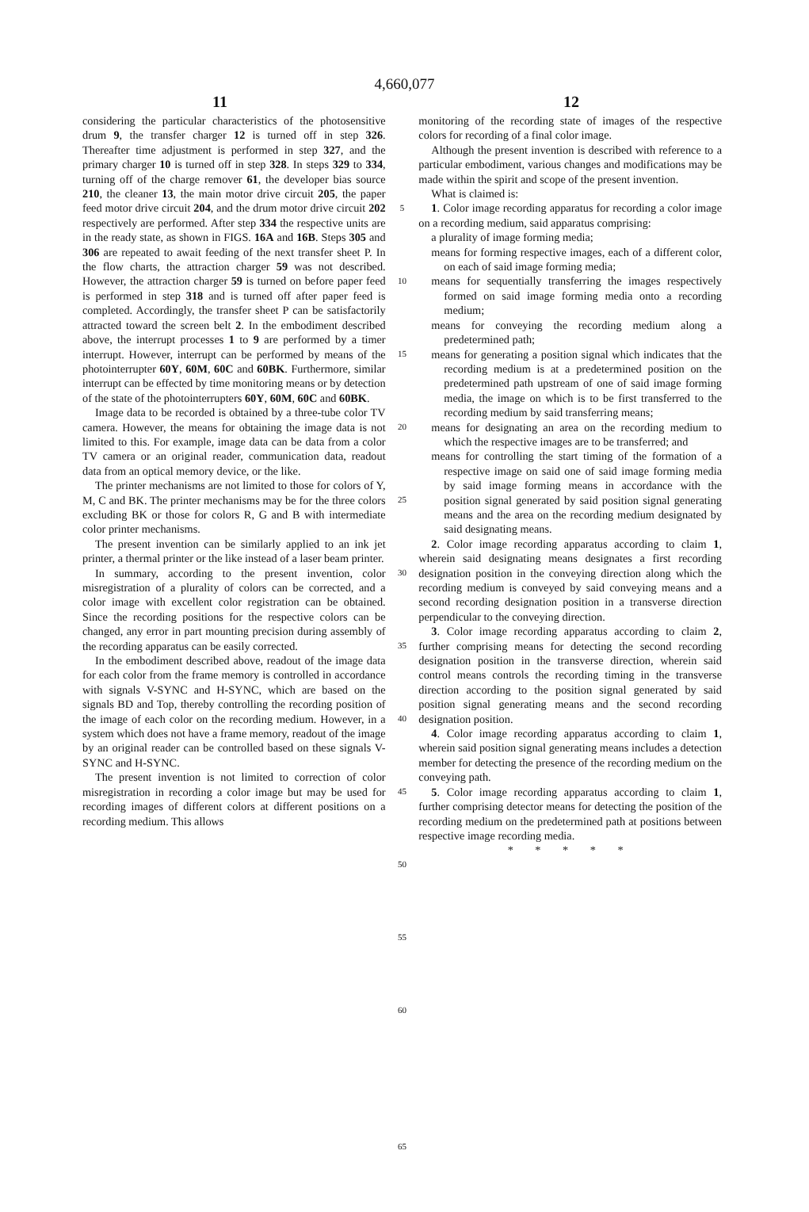4,660,077
11 12
considering the particular characteristics of the photosensitive drum 9, the transfer charger 12 is turned off in step 326. Thereafter time adjustment is performed in step 327, and the primary charger 10 is turned off in step 328. In steps 329 to 334, turning off of the charge remover 61, the developer bias source 210, the cleaner 13, the main motor drive circuit 205, the paper feed motor drive circuit 204, and the drum motor drive circuit 202 respectively are performed. After step 334 the respective units are in the ready state, as shown in FIGS. 16A and 16B. Steps 305 and 306 are repeated to await feeding of the next transfer sheet P. In the flow charts, the attraction charger 59 was not described. However, the attraction charger 59 is turned on before paper feed is performed in step 318 and is turned off after paper feed is completed. Accordingly, the transfer sheet P can be satisfactorily attracted toward the screen belt 2. In the embodiment described above, the interrupt processes 1 to 9 are performed by a timer interrupt. However, interrupt can be performed by means of the photointerrupter 60Y, 60M, 60C and 60BK. Furthermore, similar interrupt can be effected by time monitoring means or by detection of the state of the photointerrupters 60Y, 60M, 60C and 60BK.
Image data to be recorded is obtained by a three-tube color TV camera. However, the means for obtaining the image data is not limited to this. For example, image data can be data from a color TV camera or an original reader, communication data, readout data from an optical memory device, or the like.
The printer mechanisms are not limited to those for colors of Y, M, C and BK. The printer mechanisms may be for the three colors excluding BK or those for colors R, G and B with intermediate color printer mechanisms.
The present invention can be similarly applied to an ink jet printer, a thermal printer or the like instead of a laser beam printer.
In summary, according to the present invention, color misregistration of a plurality of colors can be corrected, and a color image with excellent color registration can be obtained. Since the recording positions for the respective colors can be changed, any error in part mounting precision during assembly of the recording apparatus can be easily corrected.
In the embodiment described above, readout of the image data for each color from the frame memory is controlled in accordance with signals V-SYNC and H-SYNC, which are based on the signals BD and Top, thereby controlling the recording position of the image of each color on the recording medium. However, in a system which does not have a frame memory, readout of the image by an original reader can be controlled based on these signals V-SYNC and H-SYNC.
The present invention is not limited to correction of color misregistration in recording a color image but may be used for recording images of different colors at different positions on a recording medium. This allows
5
10
15
20
25
30
35
40
45
50
55
60
65
monitoring of the recording state of images of the respective colors for recording of a final color image.
Although the present invention is described with reference to a particular embodiment, various changes and modifications may be made within the spirit and scope of the present invention.
What is claimed is:
1. Color image recording apparatus for recording a color image on a recording medium, said apparatus comprising:
a plurality of image forming media;
means for forming respective images, each of a different color, on each of said image forming media;
means for sequentially transferring the images respectively formed on said image forming media onto a recording medium;
means for conveying the recording medium along a predetermined path;
means for generating a position signal which indicates that the recording medium is at a predetermined position on the predetermined path upstream of one of said image forming media, the image on which is to be first transferred to the recording medium by said transferring means;
means for designating an area on the recording medium to which the respective images are to be transferred; and
means for controlling the start timing of the formation of a respective image on said one of said image forming media by said image forming means in accordance with the position signal generated by said position signal generating means and the area on the recording medium designated by said designating means.
2. Color image recording apparatus according to claim 1, wherein said designating means designates a first recording designation position in the conveying direction along which the recording medium is conveyed by said conveying means and a second recording designation position in a transverse direction perpendicular to the conveying direction.
3. Color image recording apparatus according to claim 2, further comprising means for detecting the second recording designation position in the transverse direction, wherein said control means controls the recording timing in the transverse direction according to the position signal generated by said position signal generating means and the second recording designation position.
4. Color image recording apparatus according to claim 1, wherein said position signal generating means includes a detection member for detecting the presence of the recording medium on the conveying path.
5. Color image recording apparatus according to claim 1, further comprising detector means for detecting the position of the recording medium on the predetermined path at positions between respective image recording media.
* * * * *